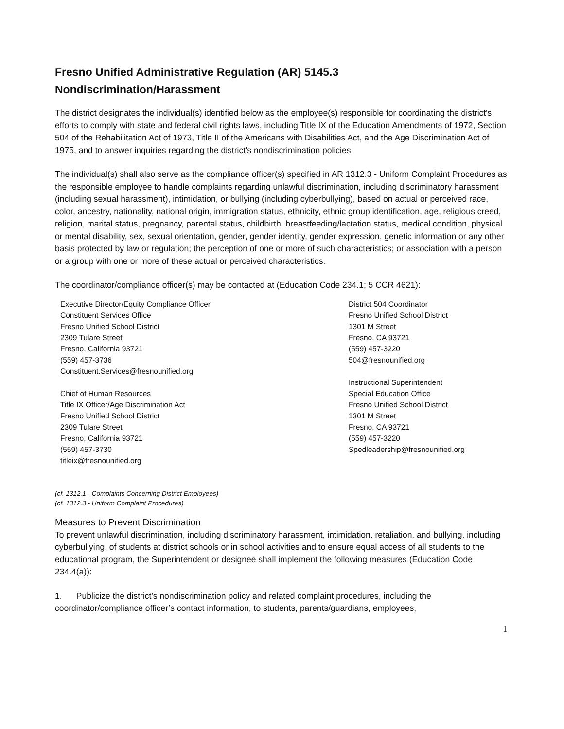Fresno Unified Administrative Regulation (AR) 5145.3
Nondiscrimination/Harassment
The district designates the individual(s) identified below as the employee(s) responsible for coordinating the district's efforts to comply with state and federal civil rights laws, including Title IX of the Education Amendments of 1972, Section 504 of the Rehabilitation Act of 1973, Title II of the Americans with Disabilities Act, and the Age Discrimination Act of 1975, and to answer inquiries regarding the district's nondiscrimination policies.
The individual(s) shall also serve as the compliance officer(s) specified in AR 1312.3 - Uniform Complaint Procedures as the responsible employee to handle complaints regarding unlawful discrimination, including discriminatory harassment (including sexual harassment), intimidation, or bullying (including cyberbullying), based on actual or perceived race, color, ancestry, nationality, national origin, immigration status, ethnicity, ethnic group identification, age, religious creed, religion, marital status, pregnancy, parental status, childbirth, breastfeeding/lactation status, medical condition, physical or mental disability, sex, sexual orientation, gender, gender identity, gender expression, genetic information or any other basis protected by law or regulation; the perception of one or more of such characteristics; or association with a person or a group with one or more of these actual or perceived characteristics.
The coordinator/compliance officer(s) may be contacted at (Education Code 234.1; 5 CCR 4621):
Executive Director/Equity Compliance Officer
Constituent Services Office
Fresno Unified School District
2309 Tulare Street
Fresno, California 93721
(559) 457-3736
Constituent.Services@fresnounified.org
Chief of Human Resources
Title IX Officer/Age Discrimination Act
Fresno Unified School District
2309 Tulare Street
Fresno, California 93721
(559) 457-3730
titleix@fresnounified.org
District 504 Coordinator
Fresno Unified School District
1301 M Street
Fresno, CA 93721
(559) 457-3220
504@fresnounified.org
Instructional Superintendent
Special Education Office
Fresno Unified School District
1301 M Street
Fresno, CA 93721
(559) 457-3220
Spedleadership@fresnounified.org
(cf. 1312.1 - Complaints Concerning District Employees)
(cf. 1312.3 - Uniform Complaint Procedures)
Measures to Prevent Discrimination
To prevent unlawful discrimination, including discriminatory harassment, intimidation, retaliation, and bullying, including cyberbullying, of students at district schools or in school activities and to ensure equal access of all students to the educational program, the Superintendent or designee shall implement the following measures (Education Code 234.4(a)):
1. Publicize the district's nondiscrimination policy and related complaint procedures, including the coordinator/compliance officer’s contact information, to students, parents/guardians, employees,
1